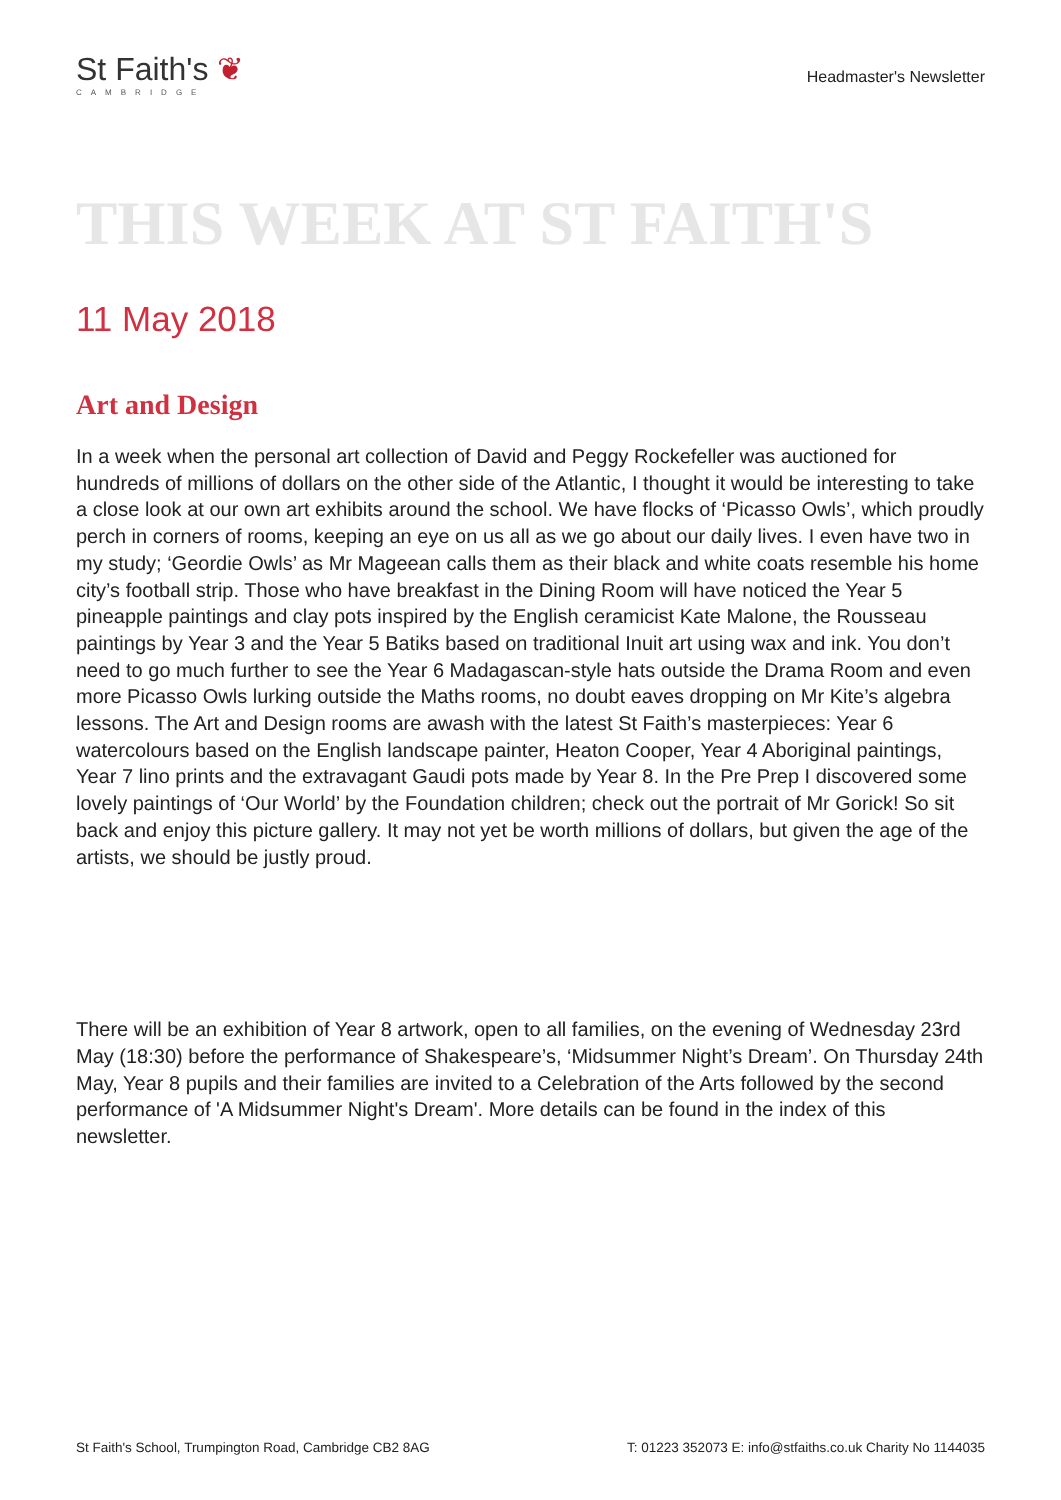St Faith's ❦
CAMBRIDGE
Headmaster's Newsletter
THIS WEEK AT ST FAITH'S
11 May 2018
Art and Design
In a week when the personal art collection of David and Peggy Rockefeller was auctioned for hundreds of millions of dollars on the other side of the Atlantic, I thought it would be interesting to take a close look at our own art exhibits around the school. We have flocks of ‘Picasso Owls’, which proudly perch in corners of rooms, keeping an eye on us all as we go about our daily lives. I even have two in my study; ‘Geordie Owls’ as Mr Mageean calls them as their black and white coats resemble his home city’s football strip. Those who have breakfast in the Dining Room will have noticed the Year 5 pineapple paintings and clay pots inspired by the English ceramicist Kate Malone, the Rousseau paintings by Year 3 and the Year 5 Batiks based on traditional Inuit art using wax and ink. You don’t need to go much further to see the Year 6 Madagascan-style hats outside the Drama Room and even more Picasso Owls lurking outside the Maths rooms, no doubt eaves dropping on Mr Kite’s algebra lessons. The Art and Design rooms are awash with the latest St Faith’s masterpieces: Year 6 watercolours based on the English landscape painter, Heaton Cooper, Year 4 Aboriginal paintings, Year 7 lino prints and the extravagant Gaudi pots made by Year 8. In the Pre Prep I discovered some lovely paintings of ‘Our World’ by the Foundation children; check out the portrait of Mr Gorick! So sit back and enjoy this picture gallery. It may not yet be worth millions of dollars, but given the age of the artists, we should be justly proud.
There will be an exhibition of Year 8 artwork, open to all families, on the evening of Wednesday 23rd May (18:30) before the performance of Shakespeare’s, ‘Midsummer Night’s Dream’. On Thursday 24th May, Year 8 pupils and their families are invited to a Celebration of the Arts followed by the second performance of 'A Midsummer Night's Dream'. More details can be found in the index of this newsletter.
St Faith's School, Trumpington Road, Cambridge CB2 8AG T: 01223 352073 E: info@stfaiths.co.uk Charity No 1144035